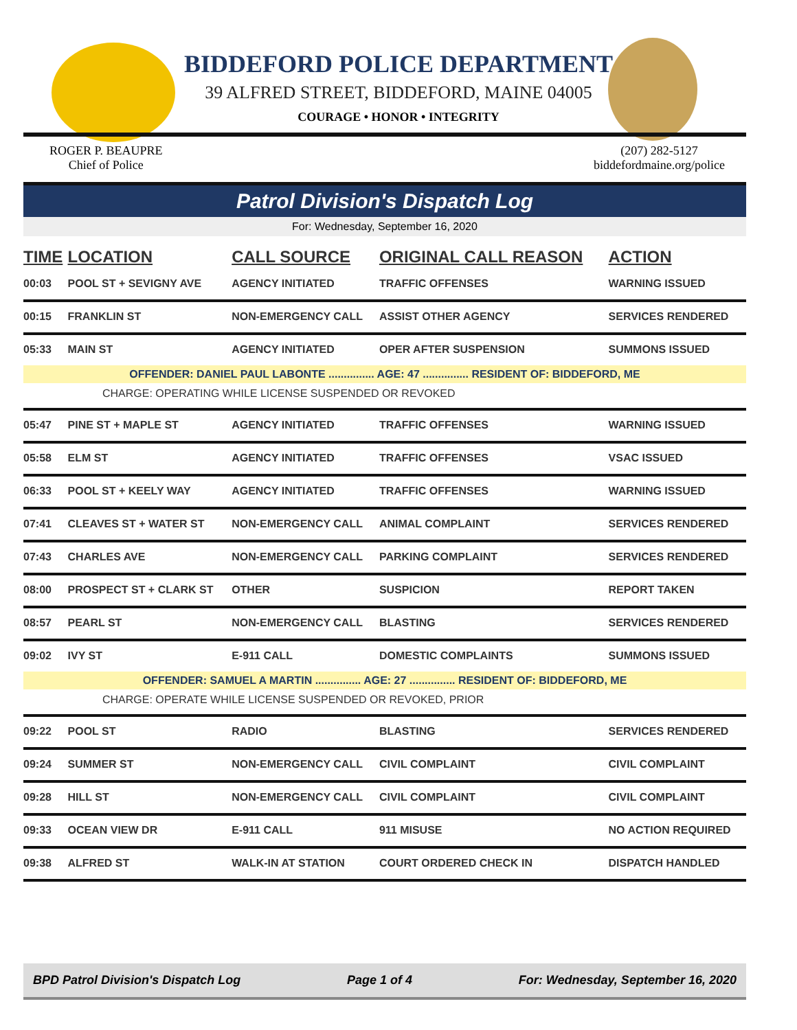BIDDEFORD POLICE DEPARTMENT
39 ALFRED STREET, BIDDEFORD, MAINE 04005
COURAGE • HONOR • INTEGRITY
ROGER P. BEAUPRE
Chief of Police
(207) 282-5127
biddefordmaine.org/police
Patrol Division's Dispatch Log
For: Wednesday, September 16, 2020
| TIME | LOCATION | CALL SOURCE | ORIGINAL CALL REASON | ACTION |
| --- | --- | --- | --- | --- |
| 00:03 | POOL ST + SEVIGNY AVE | AGENCY INITIATED | TRAFFIC OFFENSES | WARNING ISSUED |
| 00:15 | FRANKLIN ST | NON-EMERGENCY CALL | ASSIST OTHER AGENCY | SERVICES RENDERED |
| 05:33 | MAIN ST | AGENCY INITIATED | OPER AFTER SUSPENSION | SUMMONS ISSUED |
| OFFENDER: DANIEL PAUL LABONTE ............... AGE: 47 ............... RESIDENT OF: BIDDEFORD, ME | | | | |
| CHARGE: OPERATING WHILE LICENSE SUSPENDED OR REVOKED | | | | |
| 05:47 | PINE ST + MAPLE ST | AGENCY INITIATED | TRAFFIC OFFENSES | WARNING ISSUED |
| 05:58 | ELM ST | AGENCY INITIATED | TRAFFIC OFFENSES | VSAC ISSUED |
| 06:33 | POOL ST + KEELY WAY | AGENCY INITIATED | TRAFFIC OFFENSES | WARNING ISSUED |
| 07:41 | CLEAVES ST + WATER ST | NON-EMERGENCY CALL | ANIMAL COMPLAINT | SERVICES RENDERED |
| 07:43 | CHARLES AVE | NON-EMERGENCY CALL | PARKING COMPLAINT | SERVICES RENDERED |
| 08:00 | PROSPECT ST + CLARK ST | OTHER | SUSPICION | REPORT TAKEN |
| 08:57 | PEARL ST | NON-EMERGENCY CALL | BLASTING | SERVICES RENDERED |
| 09:02 | IVY ST | E-911 CALL | DOMESTIC COMPLAINTS | SUMMONS ISSUED |
| OFFENDER: SAMUEL A MARTIN ............... AGE: 27 ............... RESIDENT OF: BIDDEFORD, ME | | | | |
| CHARGE: OPERATE WHILE LICENSE SUSPENDED OR REVOKED, PRIOR | | | | |
| 09:22 | POOL ST | RADIO | BLASTING | SERVICES RENDERED |
| 09:24 | SUMMER ST | NON-EMERGENCY CALL | CIVIL COMPLAINT | CIVIL COMPLAINT |
| 09:28 | HILL ST | NON-EMERGENCY CALL | CIVIL COMPLAINT | CIVIL COMPLAINT |
| 09:33 | OCEAN VIEW DR | E-911 CALL | 911 MISUSE | NO ACTION REQUIRED |
| 09:38 | ALFRED ST | WALK-IN AT STATION | COURT ORDERED CHECK IN | DISPATCH HANDLED |
BPD Patrol Division's Dispatch Log Page 1 of 4 For: Wednesday, September 16, 2020